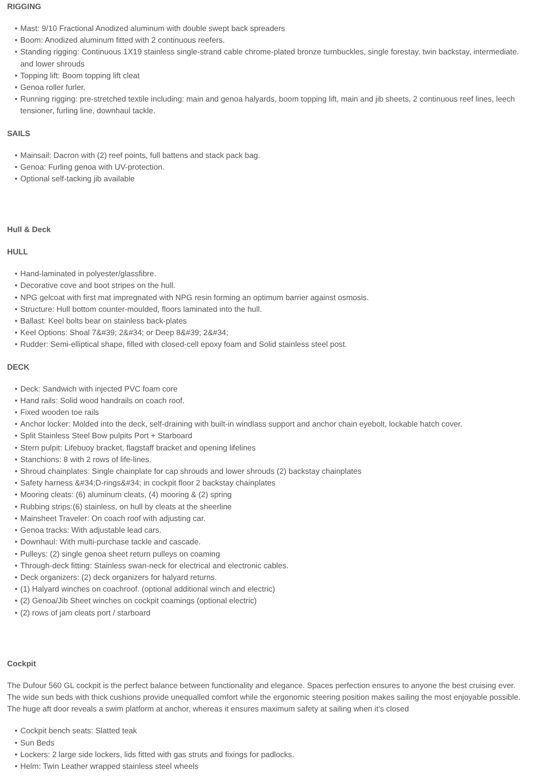RIGGING
Mast: 9/10 Fractional Anodized aluminum with double swept back spreaders
Boom: Anodized aluminum fitted with 2 continuous reefers.
Standing rigging: Continuous 1X19 stainless single-strand cable chrome-plated bronze turnbuckles, single forestay, twin backstay, intermediate. and lower shrouds
Topping lift: Boom topping lift cleat
Genoa roller furler.
Running rigging: pre-stretched textile including: main and genoa halyards, boom topping lift, main and jib sheets, 2 continuous reef lines, leech tensioner, furling line, downhaul tackle.
SAILS
Mainsail: Dacron with (2) reef points, full battens and stack pack bag.
Genoa: Furling genoa with UV-protection.
Optional self-tacking jib available
Hull & Deck
HULL
Hand-laminated in polyester/glassfibre.
Decorative cove and boot stripes on the hull.
NPG gelcoat with first mat impregnated with NPG resin forming an optimum barrier against osmosis.
Structure: Hull bottom counter-moulded, floors laminated into the hull.
Ballast: Keel bolts bear on stainless back-plates
Keel Options: Shoal 7&#39; 2&#34; or Deep 8&#39; 2&#34;
Rudder: Semi-elliptical shape, filled with closed-cell epoxy foam and Solid stainless steel post.
DECK
Deck: Sandwich with injected PVC foam core
Hand rails: Solid wood handrails on coach roof.
Fixed wooden toe rails
Anchor locker: Molded into the deck, self-draining with built-in windlass support and anchor chain eyebolt, lockable hatch cover.
Split Stainless Steel Bow pulpits Port + Starboard
Stern pulpit: Lifebuoy bracket, flagstaff bracket and opening lifelines
Stanchions: 8 with 2 rows of life-lines.
Shroud chainplates: Single chainplate for cap shrouds and lower shrouds (2) backstay chainplates
Safety harness &#34;D-rings&#34; in cockpit floor 2 backstay chainplates
Mooring cleats: (6) aluminum cleats, (4) mooring & (2) spring
Rubbing strips:(6) stainless, on hull by cleats at the sheerline
Mainsheet Traveler: On coach roof with adjusting car.
Genoa tracks: With adjustable lead cars.
Downhaul: With multi-purchase tackle and cascade.
Pulleys: (2) single genoa sheet return pulleys on coaming
Through-deck fitting: Stainless swan-neck for electrical and electronic cables.
Deck organizers: (2) deck organizers for halyard returns.
(1) Halyard winches on coachroof. (optional additional winch and electric)
(2) Genoa/Jib Sheet winches on cockpit coamings (optional electric)
(2) rows of jam cleats port / starboard
Cockpit
The Dufour 560 GL cockpit is the perfect balance between functionality and elegance. Spaces perfection ensures to anyone the best cruising ever. The wide sun beds with thick cushions provide unequalled comfort while the ergonomic steering position makes sailing the most enjoyable possible. The huge aft door reveals a swim platform at anchor, whereas it ensures maximum safety at sailing when it’s closed
Cockpit bench seats: Slatted teak
Sun Beds
Lockers: 2 large side lockers, lids fitted with gas struts and fixings for padlocks.
Helm: Twin Leather wrapped stainless steel wheels